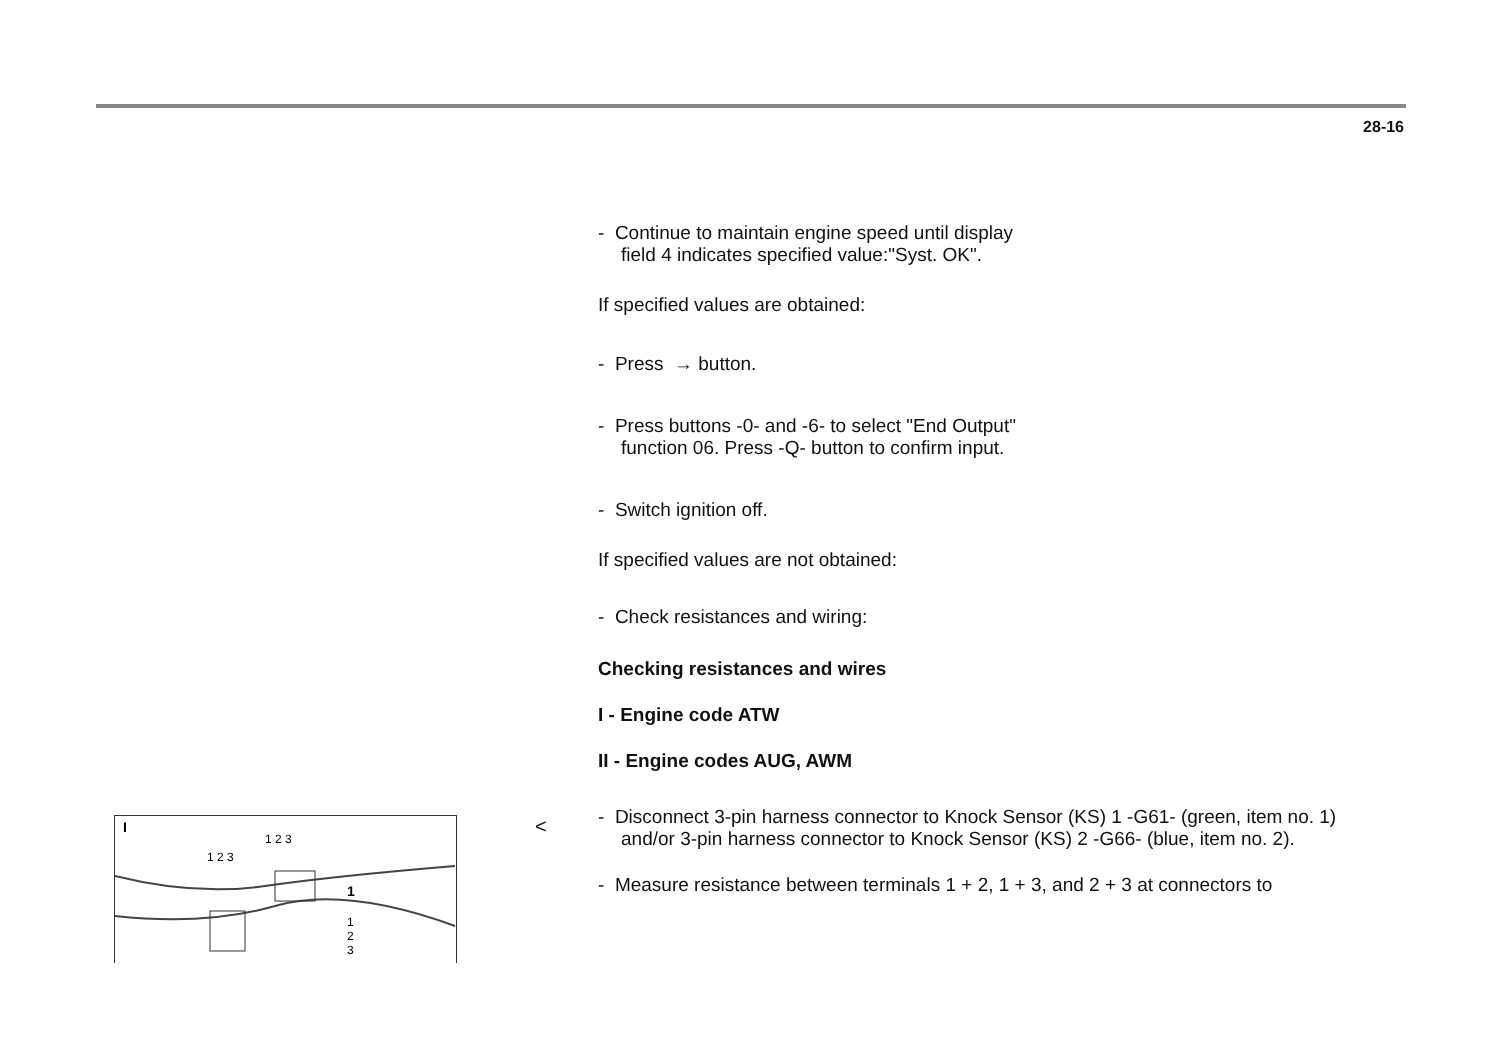28-16
- Continue to maintain engine speed until display
field 4 indicates specified value:"Syst. OK".
If specified values are obtained:
- Press → button.
- Press buttons -0- and -6- to select "End Output"
function 06. Press -Q- button to confirm input.
- Switch ignition off.
If specified values are not obtained:
- Check resistances and wiring:
Checking resistances and wires
I - Engine code ATW
II - Engine codes AUG, AWM
- Disconnect 3-pin harness connector to Knock Sensor (KS) 1 -G61- (green, item no. 1) and/or 3-pin harness connector to Knock Sensor (KS) 2 -G66- (blue, item no. 2).
- Measure resistance between terminals 1 + 2, 1 + 3, and 2 + 3 at connectors to
<
I
1 2 3
1 2 3
1
1
2
3